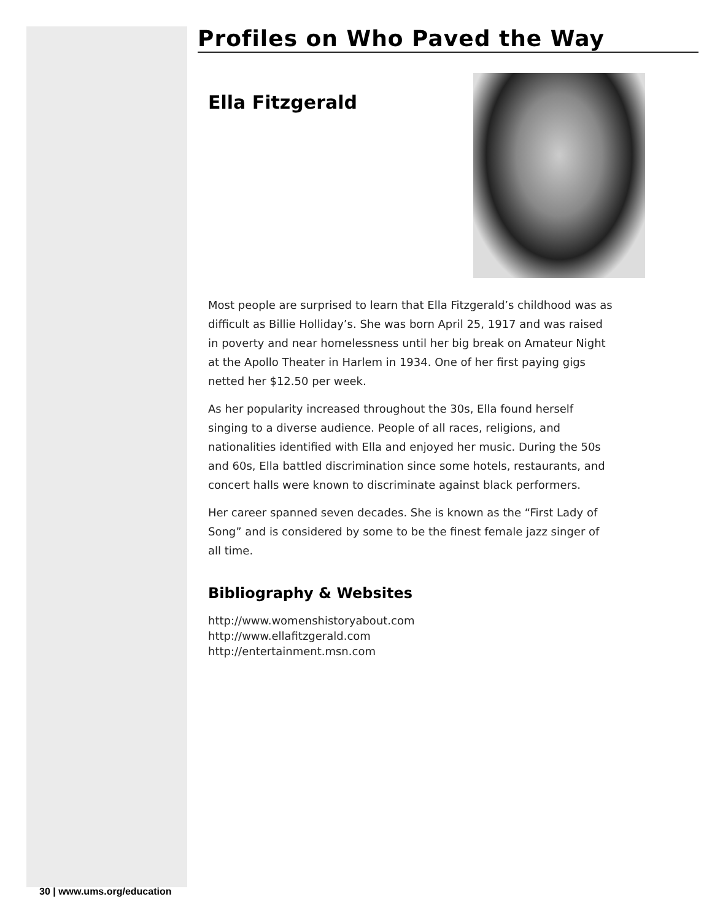Profiles on Who Paved the Way
Ella Fitzgerald
Most people are surprised to learn that Ella Fitzgerald’s childhood was as difficult as Billie Holliday’s. She was born April 25, 1917 and was raised in poverty and near homelessness until her big break on Amateur Night at the Apollo Theater in Harlem in 1934. One of her first paying gigs netted her $12.50 per week.
As her popularity increased throughout the 30s, Ella found herself singing to a diverse audience. People of all races, religions, and nationalities identified with Ella and enjoyed her music. During the 50s and 60s, Ella battled discrimination since some hotels, restaurants, and concert halls were known to discriminate against black performers.
Her career spanned seven decades. She is known as the “First Lady of Song” and is considered by some to be the finest female jazz singer of all time.
Bibliography & Websites
http://www.womenshistoryabout.com
http://www.ellafitzgerald.com
http://entertainment.msn.com
30 | www.ums.org/education